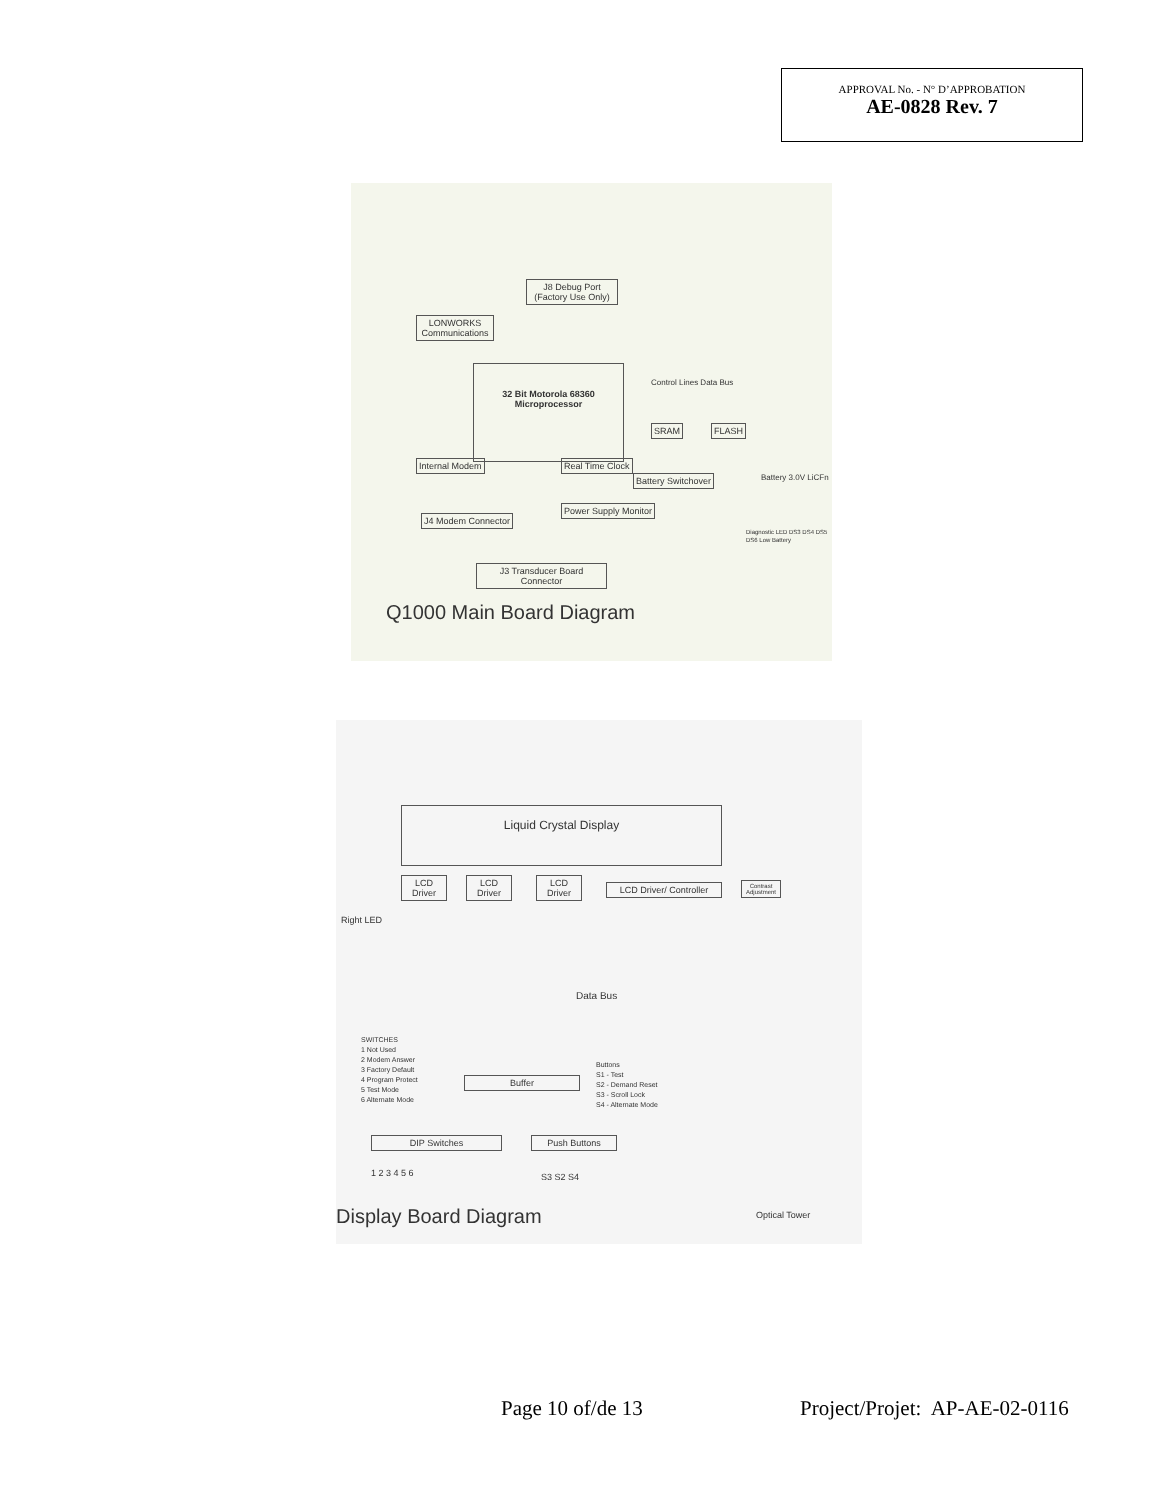APPROVAL No. - N° D’APPROBATION
AE-0828 Rev. 7
J8 Debug Port (Factory Use Only)
LONWORKS Communications
32 Bit Motorola 68360 Microprocessor
SRAM FLASH
Internal Modem
J4 Modem Connector
Real Time Clock
Battery Switchover
Power Supply Monitor
J3 Transducer Board Connector
Control Lines Data Bus
Battery 3.0V LiCFn
Diagnostic LED DS3 DS4 DS5 DS6 Low Battery
Q1000 Main Board Diagram
Liquid Crystal Display
LCD Driver
LCD Driver
LCD Driver
LCD Driver/ Controller
Contrast Adjustment
Right LED
Data Bus
SWITCHES
1 Not Used
2 Modem Answer
3 Factory Default
4 Program Protect
5 Test Mode
6 Alternate Mode
Buffer
Buttons
S1 - Test
S2 - Demand Reset
S3 - Scroll Lock
S4 - Alternate Mode
DIP Switches Push Buttons
1 2 3 4 5 6 S3 S2 S4
Optical Tower
Display Board Diagram
Page 10 of/de 13 Project/Projet: AP-AE-02-0116